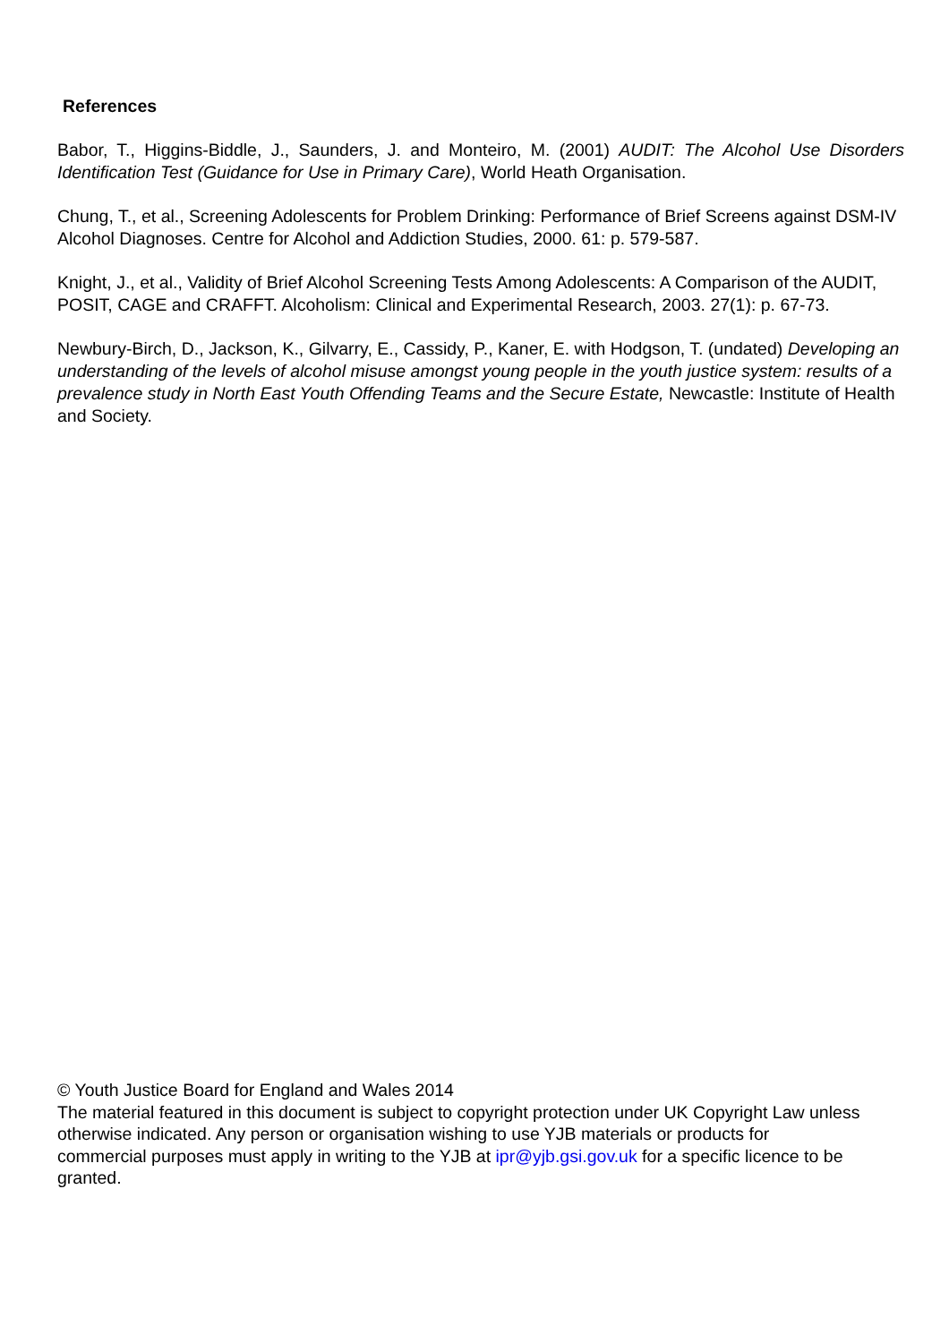References
Babor, T., Higgins-Biddle, J., Saunders, J. and Monteiro, M. (2001) AUDIT: The Alcohol Use Disorders Identification Test (Guidance for Use in Primary Care), World Heath Organisation.
Chung, T., et al., Screening Adolescents for Problem Drinking: Performance of Brief Screens against DSM-IV Alcohol Diagnoses. Centre for Alcohol and Addiction Studies, 2000. 61: p. 579-587.
Knight, J., et al., Validity of Brief Alcohol Screening Tests Among Adolescents: A Comparison of the AUDIT, POSIT, CAGE and CRAFFT. Alcoholism: Clinical and Experimental Research, 2003. 27(1): p. 67-73.
Newbury-Birch, D., Jackson, K., Gilvarry, E., Cassidy, P., Kaner, E. with Hodgson, T. (undated) Developing an understanding of the levels of alcohol misuse amongst young people in the youth justice system: results of a prevalence study in North East Youth Offending Teams and the Secure Estate, Newcastle: Institute of Health and Society.
© Youth Justice Board for England and Wales 2014
The material featured in this document is subject to copyright protection under UK Copyright Law unless otherwise indicated. Any person or organisation wishing to use YJB materials or products for commercial purposes must apply in writing to the YJB at ipr@yjb.gsi.gov.uk for a specific licence to be granted.